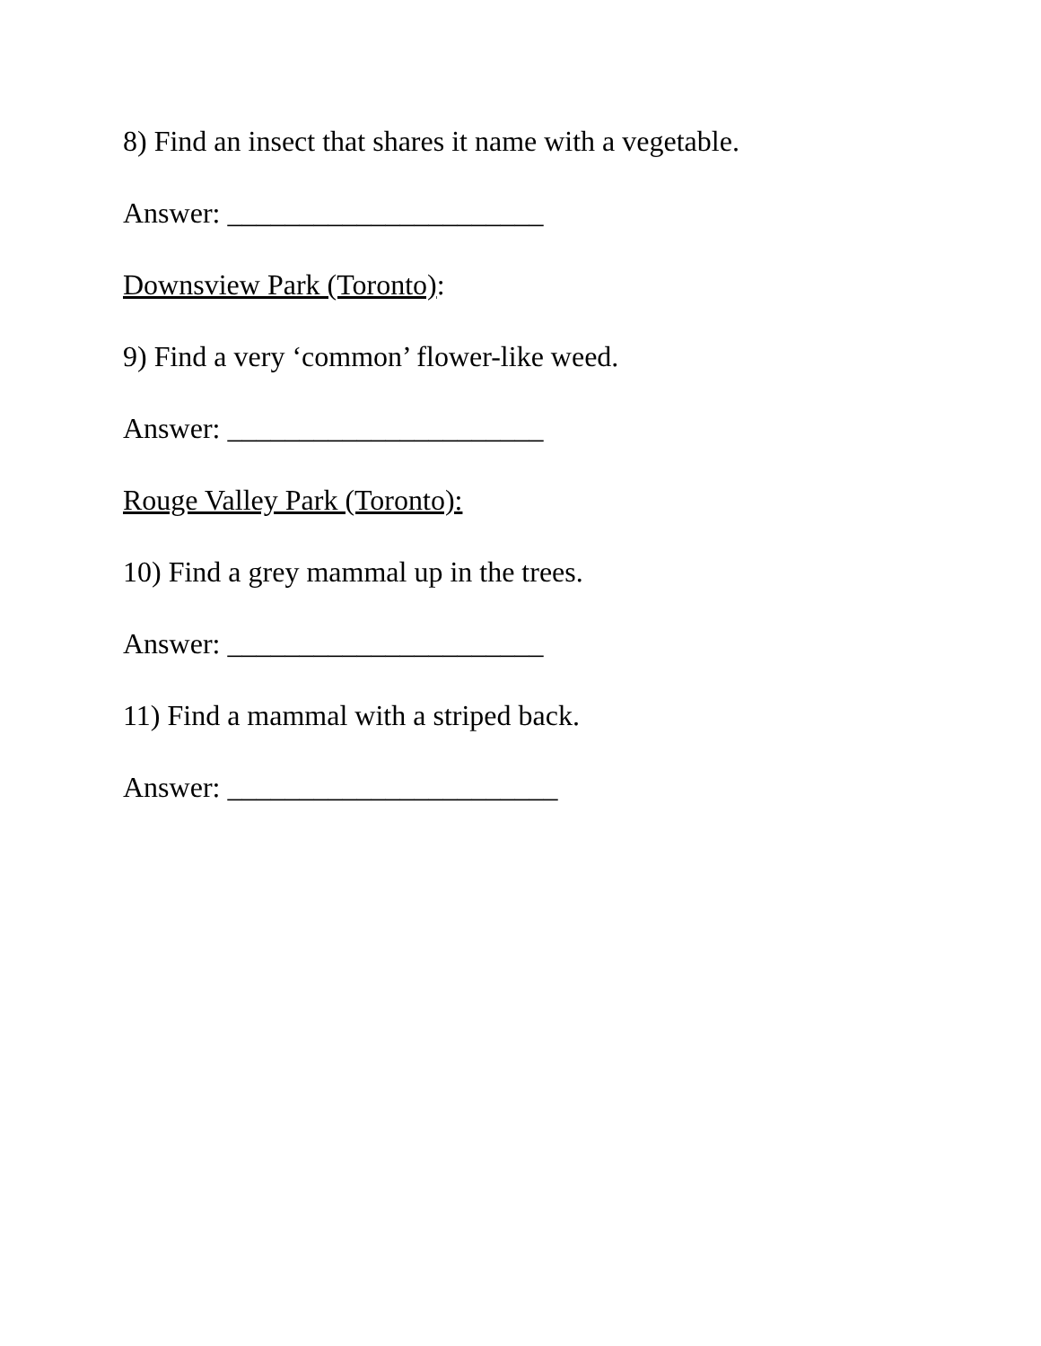8) Find an insect that shares it name with a vegetable.
Answer: ______________________
Downsview Park (Toronto):
9) Find a very ‘common’ flower-like weed.
Answer: ______________________
Rouge Valley Park (Toronto):
10) Find a grey mammal up in the trees.
Answer: ______________________
11) Find a mammal with a striped back.
Answer: _______________________